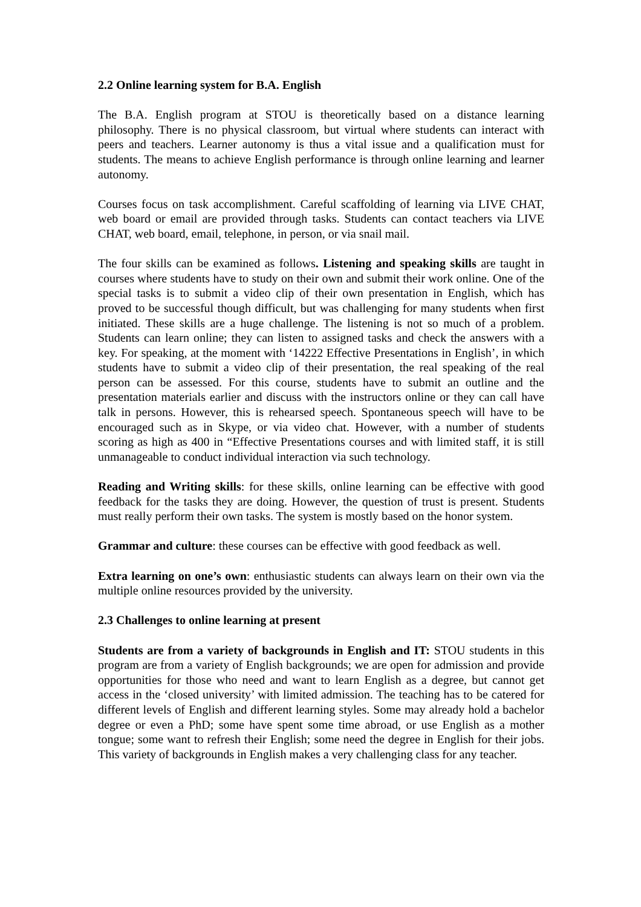2.2 Online learning system for B.A. English
The B.A. English program at STOU is theoretically based on a distance learning philosophy. There is no physical classroom, but virtual where students can interact with peers and teachers. Learner autonomy is thus a vital issue and a qualification must for students. The means to achieve English performance is through online learning and learner autonomy.
Courses focus on task accomplishment. Careful scaffolding of learning via LIVE CHAT, web board or email are provided through tasks. Students can contact teachers via LIVE CHAT, web board, email, telephone, in person, or via snail mail.
The four skills can be examined as follows. Listening and speaking skills are taught in courses where students have to study on their own and submit their work online. One of the special tasks is to submit a video clip of their own presentation in English, which has proved to be successful though difficult, but was challenging for many students when first initiated. These skills are a huge challenge. The listening is not so much of a problem. Students can learn online; they can listen to assigned tasks and check the answers with a key. For speaking, at the moment with ‘14222 Effective Presentations in English’, in which students have to submit a video clip of their presentation, the real speaking of the real person can be assessed. For this course, students have to submit an outline and the presentation materials earlier and discuss with the instructors online or they can call have talk in persons. However, this is rehearsed speech. Spontaneous speech will have to be encouraged such as in Skype, or via video chat. However, with a number of students scoring as high as 400 in “Effective Presentations courses and with limited staff, it is still unmanageable to conduct individual interaction via such technology.
Reading and Writing skills: for these skills, online learning can be effective with good feedback for the tasks they are doing. However, the question of trust is present. Students must really perform their own tasks. The system is mostly based on the honor system.
Grammar and culture: these courses can be effective with good feedback as well.
Extra learning on one’s own: enthusiastic students can always learn on their own via the multiple online resources provided by the university.
2.3 Challenges to online learning at present
Students are from a variety of backgrounds in English and IT: STOU students in this program are from a variety of English backgrounds; we are open for admission and provide opportunities for those who need and want to learn English as a degree, but cannot get access in the ‘closed university’ with limited admission. The teaching has to be catered for different levels of English and different learning styles. Some may already hold a bachelor degree or even a PhD; some have spent some time abroad, or use English as a mother tongue; some want to refresh their English; some need the degree in English for their jobs. This variety of backgrounds in English makes a very challenging class for any teacher.